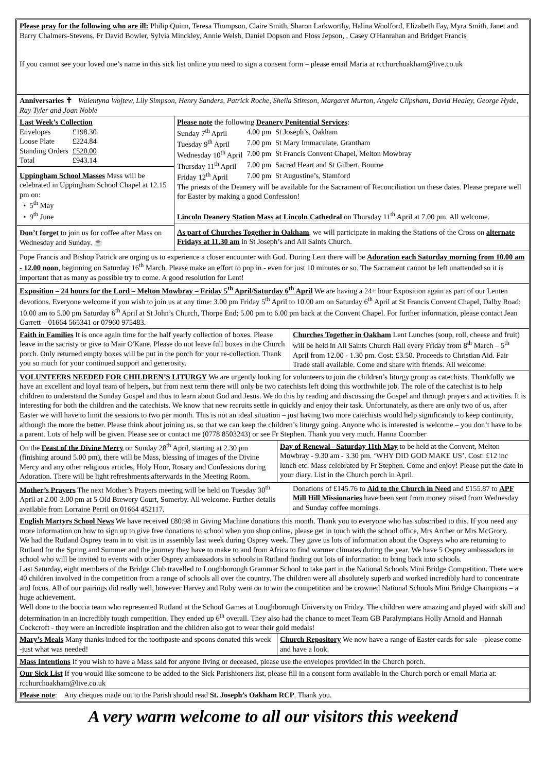Please pray for the following who are ill: Philip Quinn, Teresa Thompson, Claire Smith, Sharon Larkworthy, Halina Woolford, Elizabeth Fay, Myra Smith, Janet and Barry Chalmers-Stevens, Fr David Bowler, Sylvia Minckley, Annie Welsh, Daniel Dopson and Floss Jepson, , Casey O'Hanrahan and Bridget Francis
If you cannot see your loved one’s name in this sick list online you need to sign a consent form – please email Maria at rcchurchoakham@live.co.uk
Anniversaries ✝ Walentyna Wojtew, Lily Simpson, Henry Sanders, Patrick Roche, Sheila Stimson, Margaret Murton, Angela Clipsham, David Healey, George Hyde, Ray Tyler and Joan Noble
Last Week’s Collection
| Envelopes | £198.30 |
| Loose Plate | £224.84 |
| Standing Orders | £520.00 |
| Total | £943.14 |
Uppingham School Masses Mass will be celebrated in Uppingham School Chapel at 12.15 pm on:
• 5<sup>th</sup> May
• 9<sup>th</sup> June
Don’t forget to join us for coffee after Mass on Wednesday and Sunday. ☕
Please note the following Deanery Penitential Services:
| Sunday 7<sup>th</sup> April | 4.00 pm | St Joseph’s, Oakham |
| Tuesday 9<sup>th</sup> April | 7.00 pm | St Mary Immaculate, Grantham |
| Wednesday 10<sup>th</sup> April | 7.00 pm | St Francis Convent Chapel, Melton Mowbray |
| Thursday 11<sup>th</sup> April | 7.00 pm | Sacred Heart and St Gilbert, Bourne |
| Friday 12<sup>th</sup> April | 7.00 pm | St Augustine’s, Stamford |
The priests of the Deanery will be available for the Sacrament of Reconciliation on these dates. Please prepare well for Easter by making a good Confession!
Lincoln Deanery Station Mass at Lincoln Cathedral on Thursday 11<sup>th</sup> April at 7.00 pm. All welcome.
As part of Churches Together in Oakham, we will participate in making the Stations of the Cross on alternate Fridays at 11.30 am in St Joseph’s and All Saints Church.
Pope Francis and Bishop Patrick are urging us to experience a closer encounter with God. During Lent there will be Adoration each Saturday morning from 10.00 am - 12.00 noon, beginning on Saturday 16<sup>th</sup> March. Please make an effort to pop in - even for just 10 minutes or so. The Sacrament cannot be left unattended so it is important that as many as possible try to come. A good resolution for Lent!
Exposition – 24 hours for the Lord – Melton Mowbray – Friday 5<sup>th</sup> April/Saturday 6<sup>th</sup> April We are having a 24+ hour Exposition again as part of our Lenten devotions. Everyone welcome if you wish to join us at any time: 3.00 pm Friday 5<sup>th</sup> April to 10.00 am on Saturday 6<sup>th</sup> April at St Francis Convent Chapel, Dalby Road; 10.00 am to 5.00 pm Saturday 6<sup>th</sup> April at St John’s Church, Thorpe End; 5.00 pm to 6.00 pm back at the Convent Chapel. For further information, please contact Jean Garrett – 01664 565341 or 07960 975483.
Faith in Families It is once again time for the half yearly collection of boxes. Please leave in the sacristy or give to Mair O'Kane. Please do not leave full boxes in the Church porch. Only returned empty boxes will be put in the porch for your re-collection. Thank you so much for your continued support and generosity.
Churches Together in Oakham Lent Lunches (soup, roll, cheese and fruit) will be held in All Saints Church Hall every Friday from 8<sup>th</sup> March – 5<sup>th</sup> April from 12.00 - 1.30 pm. Cost: £3.50. Proceeds to Christian Aid. Fair Trade stall available. Come and share with friends. All welcome.
VOLUNTEERS NEEDED FOR CHILDREN’S LITURGY We are urgently looking for volunteers to join the children’s liturgy group as catechists. Thankfully we have an excellent and loyal team of helpers, but from next term there will only be two catechists left doing this worthwhile job. The role of the catechist is to help children to understand the Sunday Gospel and thus to learn about God and Jesus. We do this by reading and discussing the Gospel and through prayers and activities. It is interesting for both the children and the catechists. We know that new recruits settle in quickly and enjoy their task. Unfortunately, as there are only two of us, after Easter we will have to limit the sessions to two per month. This is not an ideal situation – just having two more catechists would help significantly to keep continuity, although the more the better. Please think about joining us, so that we can keep the children’s liturgy going. Anyone who is interested is welcome – you don’t have to be a parent. Lots of help will be given. Please see or contact me (0778 8503243) or see Fr Stephen. Thank you very much. Hanna Coomber
On the Feast of the Divine Mercy on Sunday 28<sup>th</sup> April, starting at 2.30 pm (finishing around 5.00 pm), there will be Mass, blessing of images of the Divine Mercy and any other religious articles, Holy Hour, Rosary and Confessions during Adoration. There will be light refreshments afterwards in the Meeting Room.
Day of Renewal - Saturday 11th May to be held at the Convent, Melton Mowbray - 9.30 am - 3.30 pm. ‘WHY DID GOD MAKE US’. Cost: £12 inc lunch etc. Mass celebrated by Fr Stephen. Come and enjoy! Please put the date in your diary. List in the Church porch in April.
Mother’s Prayers The next Mother’s Prayers meeting will be held on Tuesday 30<sup>th</sup> April at 2.00-3.00 pm at 5 Old Brewery Court, Somerby. All welcome. Further details available from Lorraine Perril on 01664 452117.
Donations of £145.76 to Aid to the Church in Need and £155.87 to APF Mill Hill Missionaries have been sent from money raised from Wednesday and Sunday coffee mornings.
English Martyrs School News We have received £80.98 in Giving Machine donations this month. Thank you to everyone who has subscribed to this. If you need any more information on how to sign up to give free donations to school when you shop online, please get in touch with the school office, Mrs Archer or Mrs McGrory.
We had the Rutland Osprey team in to visit us in assembly last week during Osprey week. They gave us lots of information about the Ospreys who are returning to Rutland for the Spring and Summer and the journey they have to make to and from Africa to find warmer climates during the year. We have 5 Osprey ambassadors in school who will be invited to events with other Osprey ambassadors in schools in Rutland finding out lots of information to bring back into schools.
Last Saturday, eight members of the Bridge Club travelled to Loughborough Grammar School to take part in the National Schools Mini Bridge Competition. There were 40 children involved in the competition from a range of schools all over the country. The children were all absolutely superb and worked incredibly hard to concentrate and focus. All of our pairings did really well, however Harvey and Ruby went on to win the competition and be crowned National Schools Mini Bridge Champions – a huge achievement.
Well done to the boccia team who represented Rutland at the School Games at Loughborough University on Friday. The children were amazing and played with skill and determination in an incredibly tough competition. They ended up 6<sup>th</sup> overall. They also had the chance to meet Team GB Paralympians Holly Arnold and Hannah Cockcroft - they were an incredible inspiration and the children also got to wear their gold medals!
Mary’s Meals Many thanks indeed for the toothpaste and spoons donated this week -just what was needed!
Church Repository We now have a range of Easter cards for sale – please come and have a look.
Mass Intentions If you wish to have a Mass said for anyone living or deceased, please use the envelopes provided in the Church porch.
Our Sick List If you would like someone to be added to the Sick Parishioners list, please fill in a consent form available in the Church porch or email Maria at: rcchurchoakham@live.co.uk
Please note: Any cheques made out to the Parish should read St. Joseph’s Oakham RCP. Thank you.
A very warm welcome to all our visitors this weekend